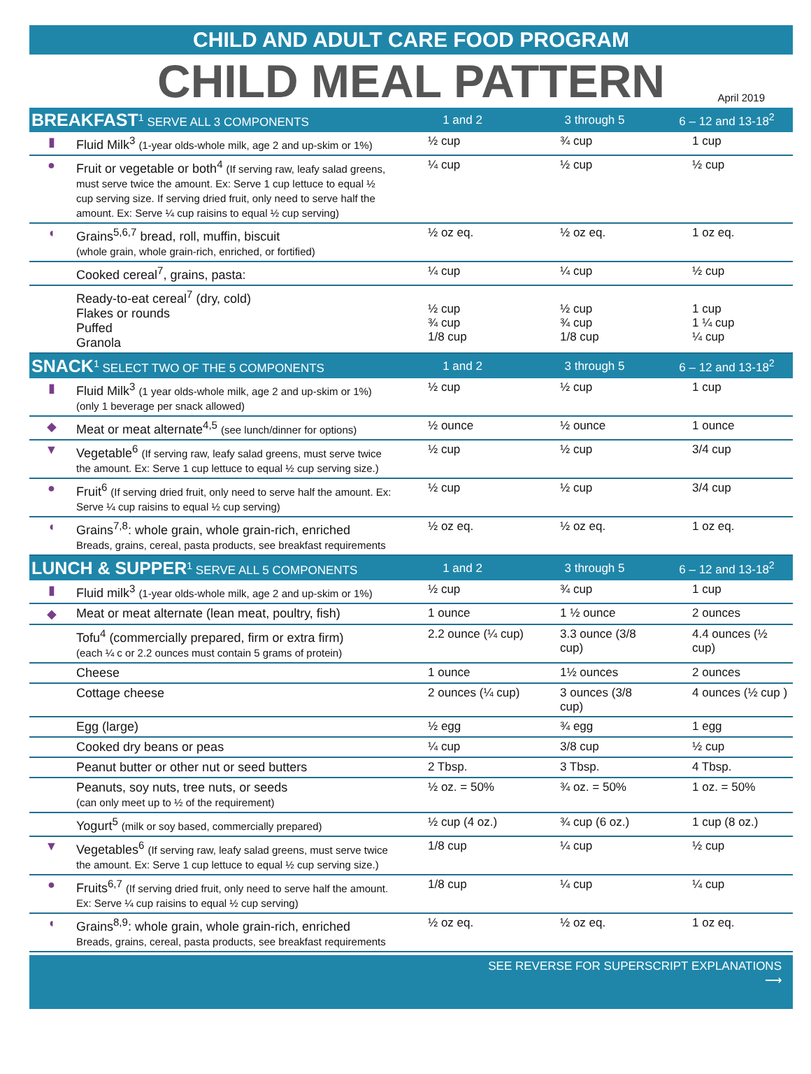CHILD AND ADULT CARE FOOD PROGRAM
CHILD MEAL PATTERN
April 2019
| BREAKFAST<sup>1</sup> SERVE ALL 3 COMPONENTS | | 1 and 2 | 3 through 5 | 6 – 12 and 13-18<sup>2</sup> |
| --- | --- | --- | --- | --- |
| ▮ | Fluid Milk<sup>3</sup> (1-year olds-whole milk, age 2 and up-skim or 1%) | ½ cup | ¾ cup | 1 cup |
| ● | Fruit or vegetable or both<sup>4</sup> (If serving raw, leafy salad greens, must serve twice the amount. Ex: Serve 1 cup lettuce to equal ½ cup serving size. If serving dried fruit, only need to serve half the amount. Ex: Serve ¼ cup raisins to equal ½ cup serving) | ¼ cup | ½ cup | ½ cup |
| ◖ | Grains<sup>5,6,7</sup> bread, roll, muffin, biscuit (whole grain, whole grain-rich, enriched, or fortified) | ½ oz eq. | ½ oz eq. | 1 oz eq. |
| | Cooked cereal<sup>7</sup>, grains, pasta: | ¼ cup | ¼ cup | ½ cup |
| | Ready-to-eat cereal<sup>7</sup> (dry, cold) Flakes or rounds Puffed Granola | ½ cup ¾ cup 1/8 cup | ½ cup ¾ cup 1/8 cup | 1 cup 1 ¼ cup ¼ cup |
| SNACK<sup>1</sup> SELECT TWO OF THE 5 COMPONENTS | | 1 and 2 | 3 through 5 | 6 – 12 and 13-18<sup>2</sup> |
| ▮ | Fluid Milk<sup>3</sup> (1 year olds-whole milk, age 2 and up-skim or 1%) (only 1 beverage per snack allowed) | ½ cup | ½ cup | 1 cup |
| ◆ | Meat or meat alternate<sup>4,5</sup> (see lunch/dinner for options) | ½ ounce | ½ ounce | 1 ounce |
| ▼ | Vegetable<sup>6</sup> (If serving raw, leafy salad greens, must serve twice the amount. Ex: Serve 1 cup lettuce to equal ½ cup serving size.) | ½ cup | ½ cup | 3/4 cup |
| ● | Fruit<sup>6</sup> (If serving dried fruit, only need to serve half the amount. Ex: Serve ¼ cup raisins to equal ½ cup serving) | ½ cup | ½ cup | 3/4 cup |
| ◖ | Grains<sup>7,8</sup>: whole grain, whole grain-rich, enriched Breads, grains, cereal, pasta products, see breakfast requirements | ½ oz eq. | ½ oz eq. | 1 oz eq. |
| LUNCH & SUPPER<sup>1</sup> SERVE ALL 5 COMPONENTS | | 1 and 2 | 3 through 5 | 6 – 12 and 13-18<sup>2</sup> |
| ▮ | Fluid milk<sup>3</sup> (1-year olds-whole milk, age 2 and up-skim or 1%) | ½ cup | ¾ cup | 1 cup |
| ◆ | Meat or meat alternate (lean meat, poultry, fish) | 1 ounce | 1 ½ ounce | 2 ounces |
| | Tofu<sup>4</sup> (commercially prepared, firm or extra firm) (each ¼ c or 2.2 ounces must contain 5 grams of protein) | 2.2 ounce (¼ cup) | 3.3 ounce (3/8 cup) | 4.4 ounces (½ cup) |
| | Cheese | 1 ounce | 1½ ounces | 2 ounces |
| | Cottage cheese | 2 ounces (¼ cup) | 3 ounces (3/8 cup) | 4 ounces (½ cup ) |
| | Egg (large) | ½ egg | ¾ egg | 1 egg |
| | Cooked dry beans or peas | ¼ cup | 3/8 cup | ½ cup |
| | Peanut butter or other nut or seed butters | 2 Tbsp. | 3 Tbsp. | 4 Tbsp. |
| | Peanuts, soy nuts, tree nuts, or seeds (can only meet up to ½ of the requirement) | ½ oz. = 50% | ¾ oz. = 50% | 1 oz. = 50% |
| | Yogurt<sup>5</sup> (milk or soy based, commercially prepared) | ½ cup (4 oz.) | ¾ cup (6 oz.) | 1 cup (8 oz.) |
| ▼ | Vegetables<sup>6</sup> (If serving raw, leafy salad greens, must serve twice the amount. Ex: Serve 1 cup lettuce to equal ½ cup serving size.) | 1/8 cup | ¼ cup | ½ cup |
| ● | Fruits<sup>6,7</sup> (If serving dried fruit, only need to serve half the amount. Ex: Serve ¼ cup raisins to equal ½ cup serving) | 1/8 cup | ¼ cup | ¼ cup |
| ◖ | Grains<sup>8,9</sup>: whole grain, whole grain-rich, enriched Breads, grains, cereal, pasta products, see breakfast requirements | ½ oz eq. | ½ oz eq. | 1 oz eq. |
SEE REVERSE FOR SUPERSCRIPT EXPLANATIONS
⟶